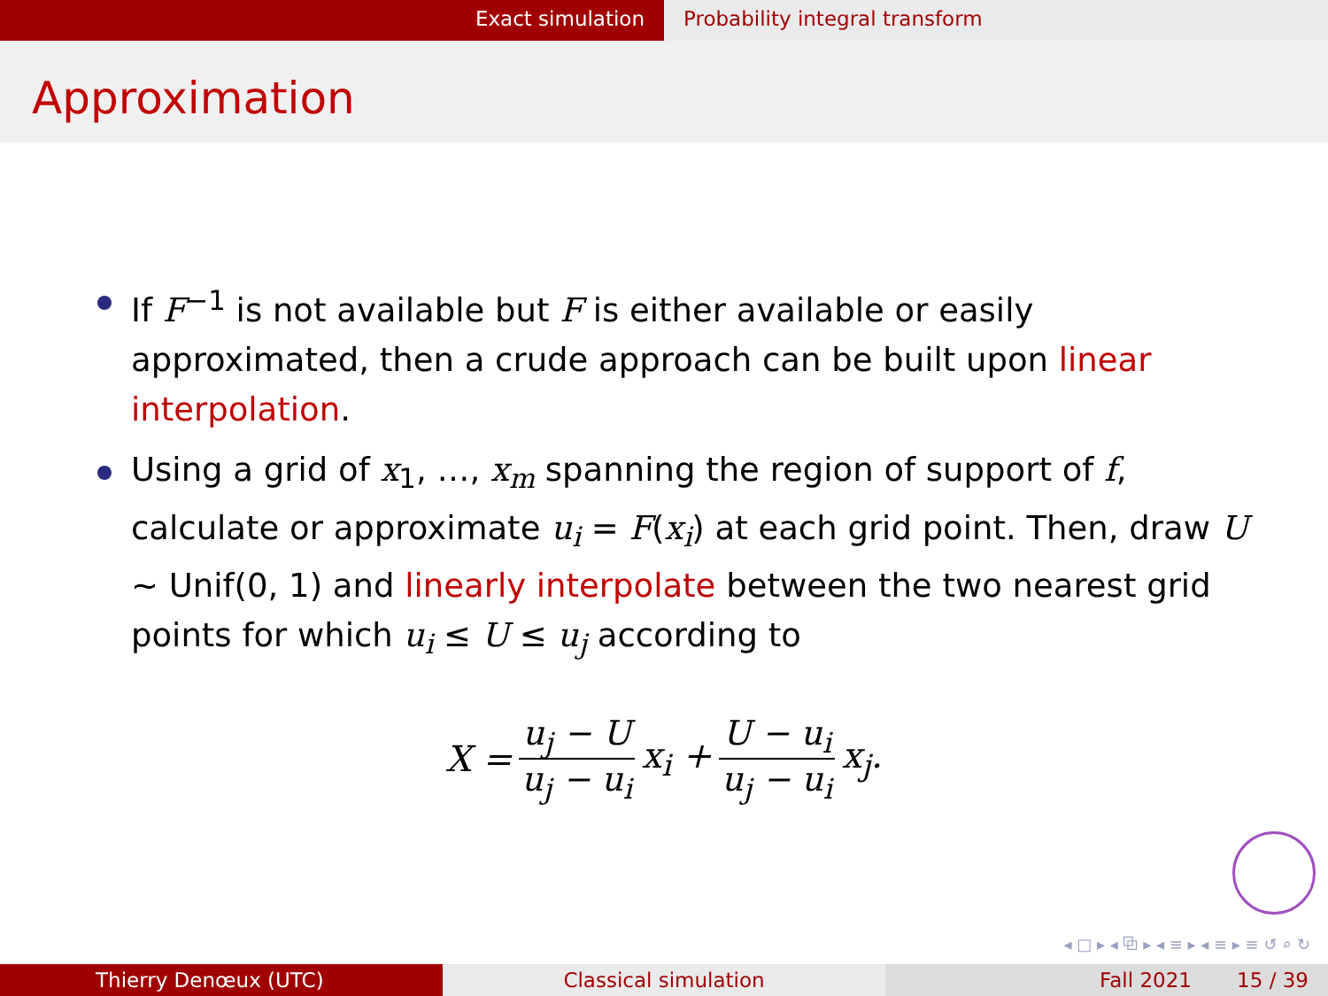Exact simulation Probability integral transform
Approximation
If F<sup>−1</sup> is not available but F is either available or easily approximated, then a crude approach can be built upon linear interpolation.
Using a grid of x<sub>1</sub>, …, x<sub>m</sub> spanning the region of support of f, calculate or approximate u<sub>i</sub> = F(x<sub>i</sub>) at each grid point. Then, draw U ∼ Unif(0, 1) and linearly interpolate between the two nearest grid points for which u<sub>i</sub> ≤ U ≤ u<sub>j</sub> according to
X = u<sub>j</sub> − U u<sub>j</sub> − u<sub>i</sub> x<sub>i</sub> + U − u<sub>i</sub> u<sub>j</sub> − u<sub>i</sub> x<sub>j</sub>.
◂ □ ▸ ◂ ⧉ ▸ ◂ ≡ ▸ ◂ ≡ ▸ ≡ ↺ ⌕ ↻
Thierry Denœux (UTC) Classical simulation Fall 2021 15 / 39